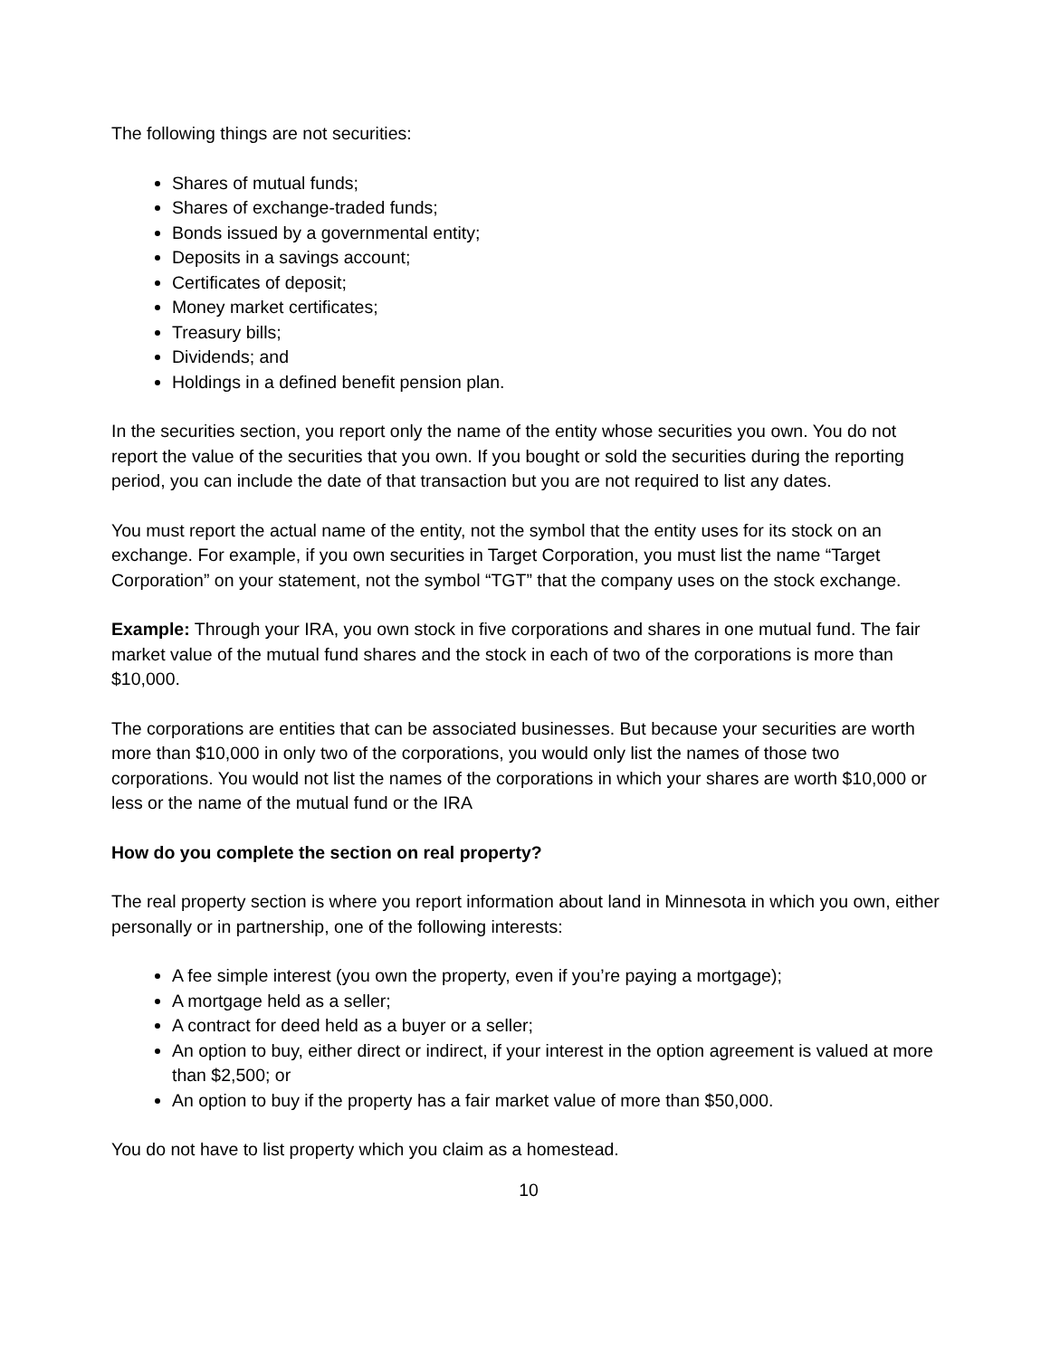The following things are not securities:
Shares of mutual funds;
Shares of exchange-traded funds;
Bonds issued by a governmental entity;
Deposits in a savings account;
Certificates of deposit;
Money market certificates;
Treasury bills;
Dividends; and
Holdings in a defined benefit pension plan.
In the securities section, you report only the name of the entity whose securities you own. You do not report the value of the securities that you own. If you bought or sold the securities during the reporting period, you can include the date of that transaction but you are not required to list any dates.
You must report the actual name of the entity, not the symbol that the entity uses for its stock on an exchange. For example, if you own securities in Target Corporation, you must list the name “Target Corporation” on your statement, not the symbol “TGT” that the company uses on the stock exchange.
Example: Through your IRA, you own stock in five corporations and shares in one mutual fund. The fair market value of the mutual fund shares and the stock in each of two of the corporations is more than $10,000.
The corporations are entities that can be associated businesses. But because your securities are worth more than $10,000 in only two of the corporations, you would only list the names of those two corporations. You would not list the names of the corporations in which your shares are worth $10,000 or less or the name of the mutual fund or the IRA
How do you complete the section on real property?
The real property section is where you report information about land in Minnesota in which you own, either personally or in partnership, one of the following interests:
A fee simple interest (you own the property, even if you’re paying a mortgage);
A mortgage held as a seller;
A contract for deed held as a buyer or a seller;
An option to buy, either direct or indirect, if your interest in the option agreement is valued at more than $2,500; or
An option to buy if the property has a fair market value of more than $50,000.
You do not have to list property which you claim as a homestead.
10